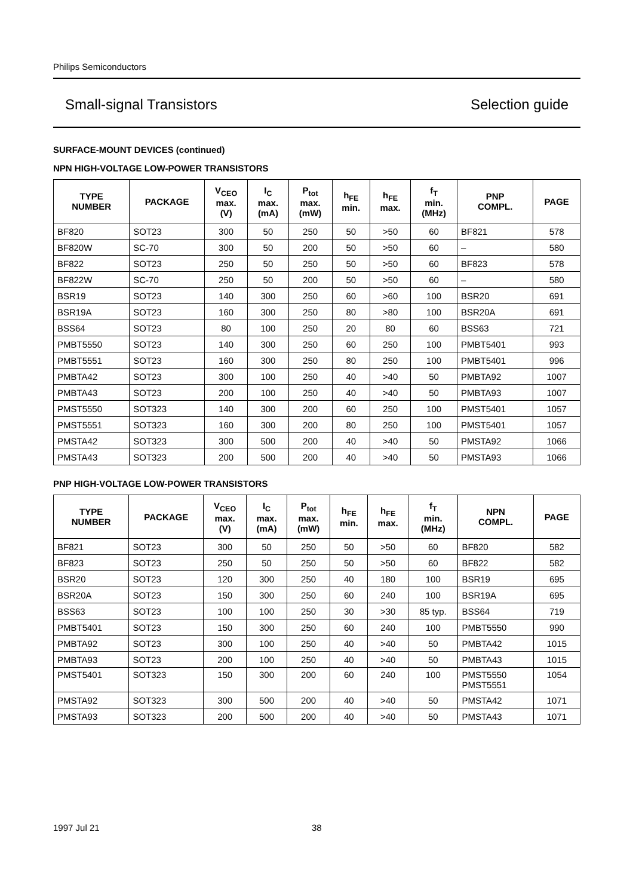Philips Semiconductors
Small-signal Transistors Selection guide
SURFACE-MOUNT DEVICES (continued)
NPN HIGH-VOLTAGE LOW-POWER TRANSISTORS
| TYPE NUMBER | PACKAGE | V<sub>CEO</sub> max. (V) | I<sub>C</sub> max. (mA) | P<sub>tot</sub> max. (mW) | h<sub>FE</sub> min. | h<sub>FE</sub> max. | f<sub>T</sub> min. (MHz) | PNP COMPL. | PAGE |
| --- | --- | --- | --- | --- | --- | --- | --- | --- | --- |
| BF820 | SOT23 | 300 | 50 | 250 | 50 | >50 | 60 | BF821 | 578 |
| BF820W | SC-70 | 300 | 50 | 200 | 50 | >50 | 60 | – | 580 |
| BF822 | SOT23 | 250 | 50 | 250 | 50 | >50 | 60 | BF823 | 578 |
| BF822W | SC-70 | 250 | 50 | 200 | 50 | >50 | 60 | – | 580 |
| BSR19 | SOT23 | 140 | 300 | 250 | 60 | >60 | 100 | BSR20 | 691 |
| BSR19A | SOT23 | 160 | 300 | 250 | 80 | >80 | 100 | BSR20A | 691 |
| BSS64 | SOT23 | 80 | 100 | 250 | 20 | 80 | 60 | BSS63 | 721 |
| PMBT5550 | SOT23 | 140 | 300 | 250 | 60 | 250 | 100 | PMBT5401 | 993 |
| PMBT5551 | SOT23 | 160 | 300 | 250 | 80 | 250 | 100 | PMBT5401 | 996 |
| PMBTA42 | SOT23 | 300 | 100 | 250 | 40 | >40 | 50 | PMBTA92 | 1007 |
| PMBTA43 | SOT23 | 200 | 100 | 250 | 40 | >40 | 50 | PMBTA93 | 1007 |
| PMST5550 | SOT323 | 140 | 300 | 200 | 60 | 250 | 100 | PMST5401 | 1057 |
| PMST5551 | SOT323 | 160 | 300 | 200 | 80 | 250 | 100 | PMST5401 | 1057 |
| PMSTA42 | SOT323 | 300 | 500 | 200 | 40 | >40 | 50 | PMSTA92 | 1066 |
| PMSTA43 | SOT323 | 200 | 500 | 200 | 40 | >40 | 50 | PMSTA93 | 1066 |
PNP HIGH-VOLTAGE LOW-POWER TRANSISTORS
| TYPE NUMBER | PACKAGE | V<sub>CEO</sub> max. (V) | I<sub>C</sub> max. (mA) | P<sub>tot</sub> max. (mW) | h<sub>FE</sub> min. | h<sub>FE</sub> max. | f<sub>T</sub> min. (MHz) | NPN COMPL. | PAGE |
| --- | --- | --- | --- | --- | --- | --- | --- | --- | --- |
| BF821 | SOT23 | 300 | 50 | 250 | 50 | >50 | 60 | BF820 | 582 |
| BF823 | SOT23 | 250 | 50 | 250 | 50 | >50 | 60 | BF822 | 582 |
| BSR20 | SOT23 | 120 | 300 | 250 | 40 | 180 | 100 | BSR19 | 695 |
| BSR20A | SOT23 | 150 | 300 | 250 | 60 | 240 | 100 | BSR19A | 695 |
| BSS63 | SOT23 | 100 | 100 | 250 | 30 | >30 | 85 typ. | BSS64 | 719 |
| PMBT5401 | SOT23 | 150 | 300 | 250 | 60 | 240 | 100 | PMBT5550 | 990 |
| PMBTA92 | SOT23 | 300 | 100 | 250 | 40 | >40 | 50 | PMBTA42 | 1015 |
| PMBTA93 | SOT23 | 200 | 100 | 250 | 40 | >40 | 50 | PMBTA43 | 1015 |
| PMST5401 | SOT323 | 150 | 300 | 200 | 60 | 240 | 100 | PMST5550 PMST5551 | 1054 |
| PMSTA92 | SOT323 | 300 | 500 | 200 | 40 | >40 | 50 | PMSTA42 | 1071 |
| PMSTA93 | SOT323 | 200 | 500 | 200 | 40 | >40 | 50 | PMSTA43 | 1071 |
1997 Jul 21 38